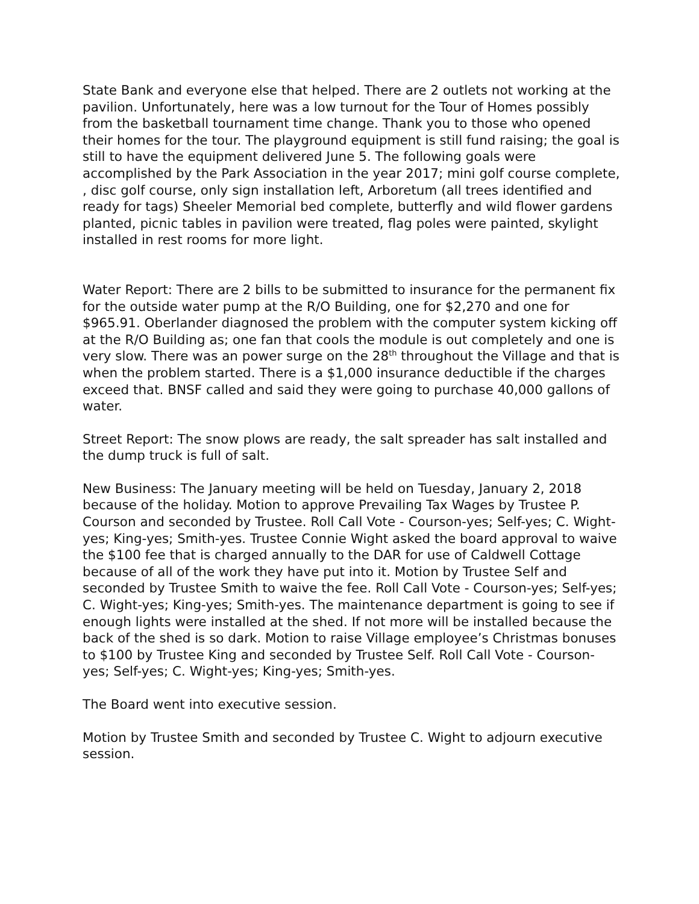State Bank and everyone else that helped. There are 2 outlets not working at the pavilion. Unfortunately, here was a low turnout for the Tour of Homes possibly from the basketball tournament time change. Thank you to those who opened their homes for the tour. The playground equipment is still fund raising; the goal is still to have the equipment delivered June 5. The following goals were accomplished by the Park Association in the year 2017; mini golf course complete, , disc golf course, only sign installation left, Arboretum (all trees identified and ready for tags) Sheeler Memorial bed complete, butterfly and wild flower gardens planted, picnic tables in pavilion were treated, flag poles were painted, skylight installed in rest rooms for more light.
Water Report: There are 2 bills to be submitted to insurance for the permanent fix for the outside water pump at the R/O Building, one for $2,270 and one for $965.91. Oberlander diagnosed the problem with the computer system kicking off at the R/O Building as; one fan that cools the module is out completely and one is very slow. There was an power surge on the 28<sup>th</sup> throughout the Village and that is when the problem started. There is a $1,000 insurance deductible if the charges exceed that. BNSF called and said they were going to purchase 40,000 gallons of water.
Street Report: The snow plows are ready, the salt spreader has salt installed and the dump truck is full of salt.
New Business: The January meeting will be held on Tuesday, January 2, 2018 because of the holiday. Motion to approve Prevailing Tax Wages by Trustee P. Courson and seconded by Trustee. Roll Call Vote - Courson-yes; Self-yes; C. Wight-yes; King-yes; Smith-yes. Trustee Connie Wight asked the board approval to waive the $100 fee that is charged annually to the DAR for use of Caldwell Cottage because of all of the work they have put into it. Motion by Trustee Self and seconded by Trustee Smith to waive the fee. Roll Call Vote - Courson-yes; Self-yes; C. Wight-yes; King-yes; Smith-yes. The maintenance department is going to see if enough lights were installed at the shed. If not more will be installed because the back of the shed is so dark. Motion to raise Village employee’s Christmas bonuses to $100 by Trustee King and seconded by Trustee Self. Roll Call Vote - Courson-yes; Self-yes; C. Wight-yes; King-yes; Smith-yes.
The Board went into executive session.
Motion by Trustee Smith and seconded by Trustee C. Wight to adjourn executive session.